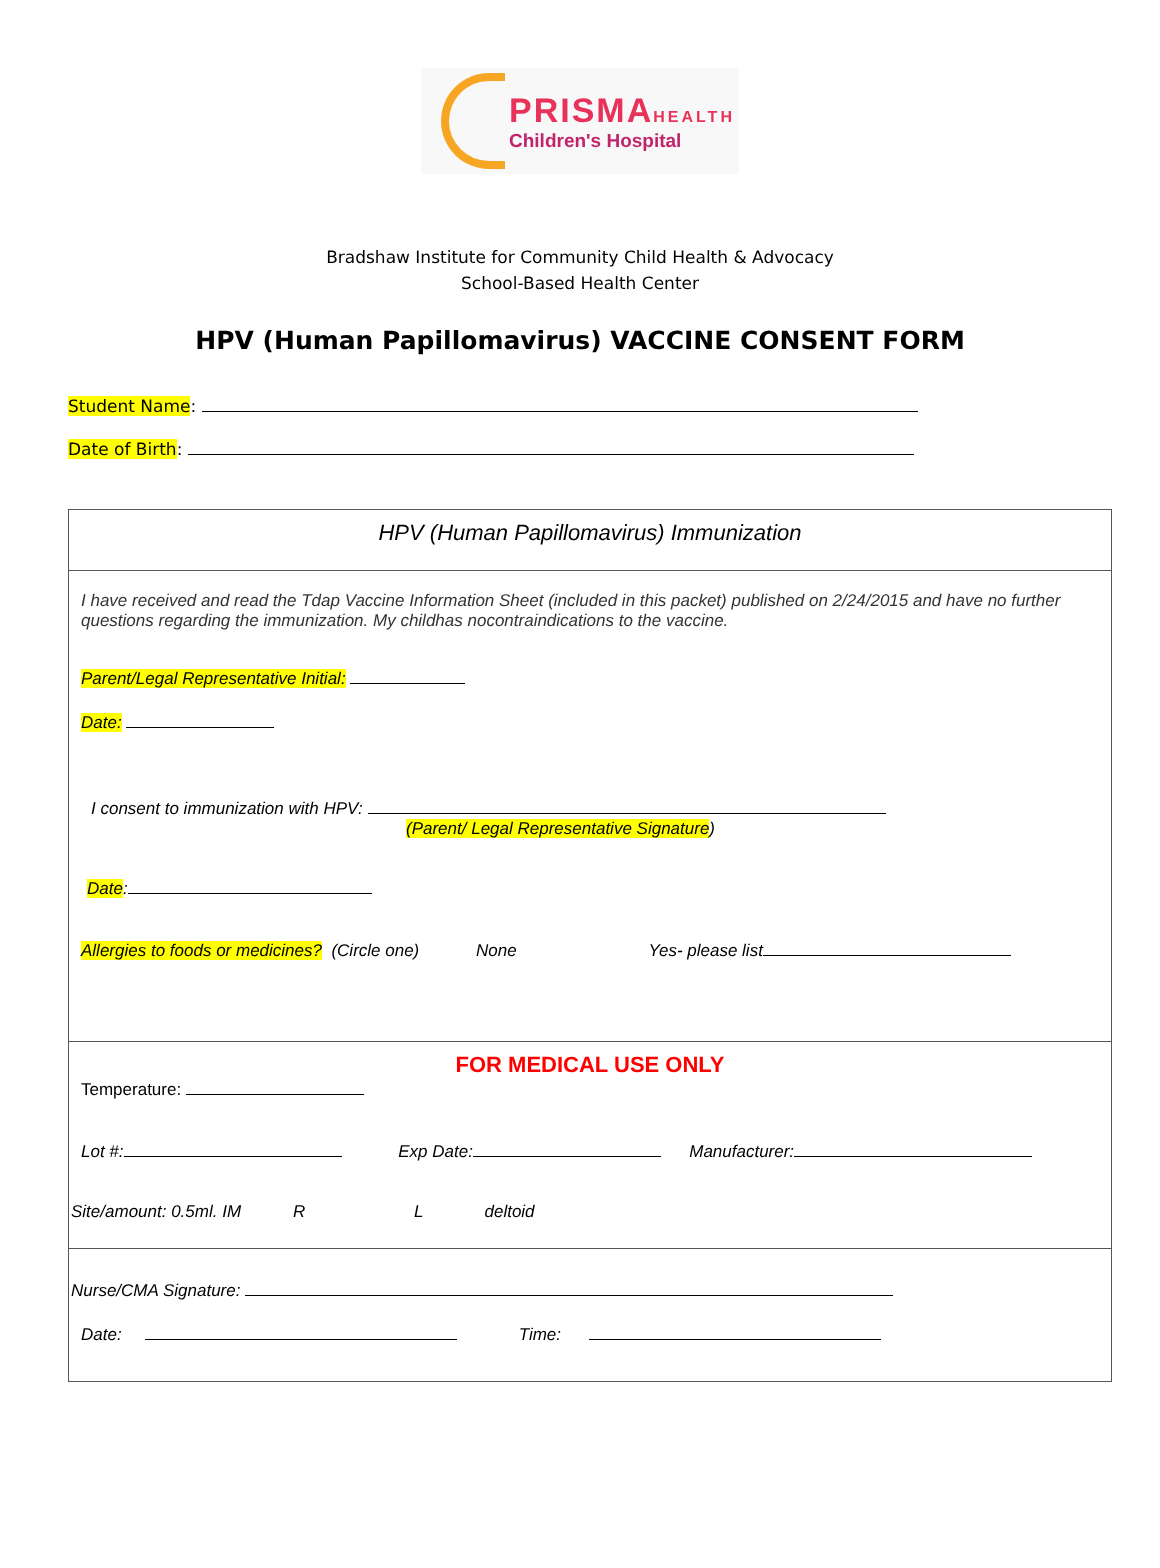PRISMAHEALTH
Children's Hospital
Bradshaw Institute for Community Child Health & Advocacy
School-Based Health Center
HPV (Human Papillomavirus) VACCINE CONSENT FORM
Student Name:
Date of Birth:
HPV (Human Papillomavirus) Immunization
I have received and read the Tdap Vaccine Information Sheet (included in this packet) published on 2/24/2015 and have no further questions regarding the immunization. My childhas nocontraindications to the vaccine.
Parent/Legal Representative Initial:
Date:
I consent to immunization with HPV:
(Parent/ Legal Representative Signature)
Date:
Allergies to foods or medicines? (Circle one) None Yes- please list
FOR MEDICAL USE ONLY
Temperature:
Lot #: Exp Date: Manufacturer:
Site/amount: 0.5ml. IM R L deltoid
Nurse/CMA Signature:
Date: Time: